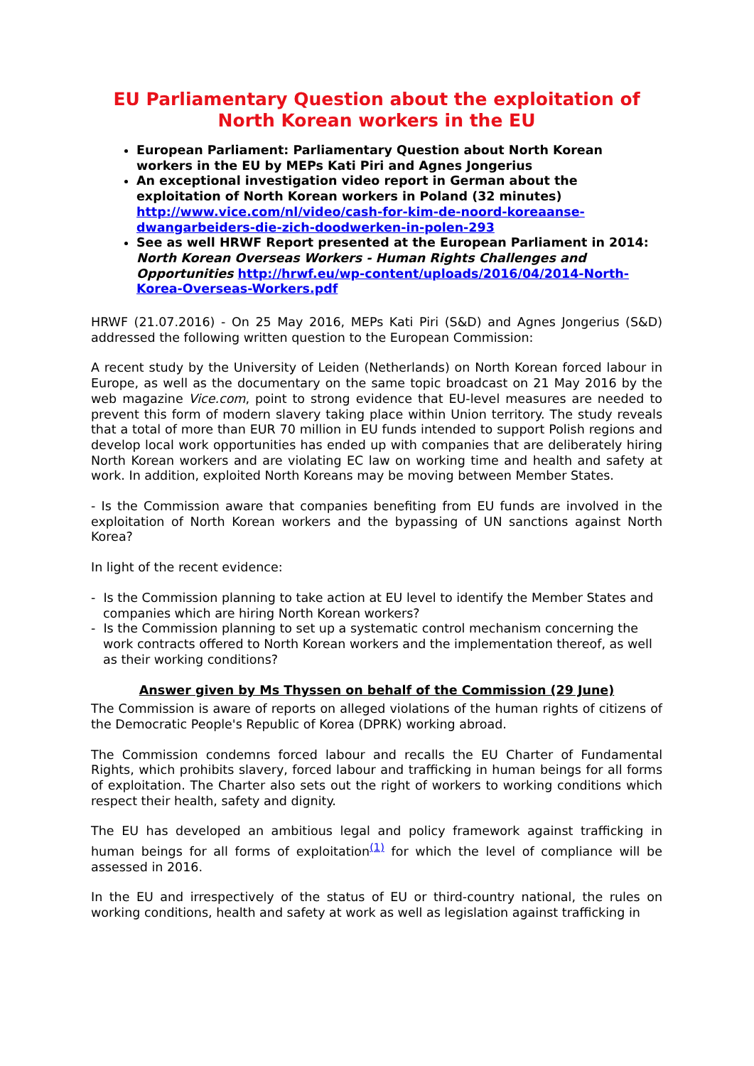EU Parliamentary Question about the exploitation of North Korean workers in the EU
European Parliament: Parliamentary Question about North Korean workers in the EU by MEPs Kati Piri and Agnes Jongerius
An exceptional investigation video report in German about the exploitation of North Korean workers in Poland (32 minutes) http://www.vice.com/nl/video/cash-for-kim-de-noord-koreaanse-dwangarbeiders-die-zich-doodwerken-in-polen-293
See as well HRWF Report presented at the European Parliament in 2014: North Korean Overseas Workers - Human Rights Challenges and Opportunities http://hrwf.eu/wp-content/uploads/2016/04/2014-North-Korea-Overseas-Workers.pdf
HRWF (21.07.2016) - On 25 May 2016, MEPs Kati Piri (S&D) and Agnes Jongerius (S&D) addressed the following written question to the European Commission:
A recent study by the University of Leiden (Netherlands) on North Korean forced labour in Europe, as well as the documentary on the same topic broadcast on 21 May 2016 by the web magazine Vice.com, point to strong evidence that EU-level measures are needed to prevent this form of modern slavery taking place within Union territory. The study reveals that a total of more than EUR 70 million in EU funds intended to support Polish regions and develop local work opportunities has ended up with companies that are deliberately hiring North Korean workers and are violating EC law on working time and health and safety at work. In addition, exploited North Koreans may be moving between Member States.
- Is the Commission aware that companies benefiting from EU funds are involved in the exploitation of North Korean workers and the bypassing of UN sanctions against North Korea?
In light of the recent evidence:
- Is the Commission planning to take action at EU level to identify the Member States and companies which are hiring North Korean workers?
- Is the Commission planning to set up a systematic control mechanism concerning the work contracts offered to North Korean workers and the implementation thereof, as well as their working conditions?
Answer given by Ms Thyssen on behalf of the Commission (29 June)
The Commission is aware of reports on alleged violations of the human rights of citizens of the Democratic People's Republic of Korea (DPRK) working abroad.
The Commission condemns forced labour and recalls the EU Charter of Fundamental Rights, which prohibits slavery, forced labour and trafficking in human beings for all forms of exploitation. The Charter also sets out the right of workers to working conditions which respect their health, safety and dignity.
The EU has developed an ambitious legal and policy framework against trafficking in human beings for all forms of exploitation<sup>(1)</sup> for which the level of compliance will be assessed in 2016.
In the EU and irrespectively of the status of EU or third-country national, the rules on working conditions, health and safety at work as well as legislation against trafficking in